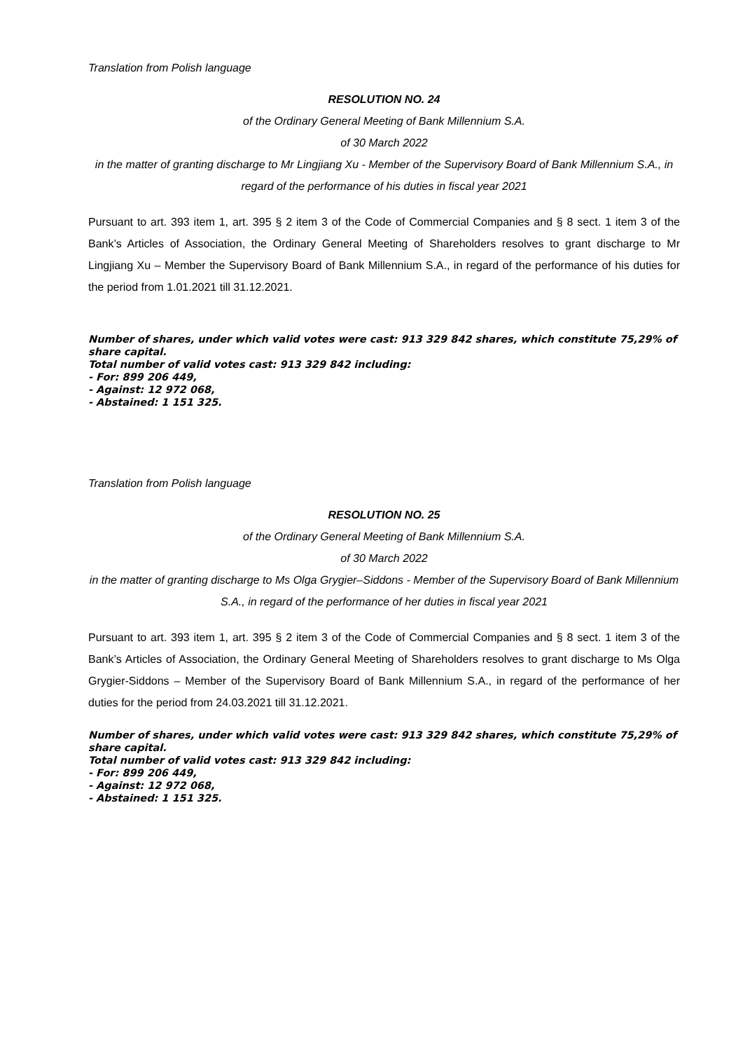Translation from Polish language
RESOLUTION NO. 24
of the Ordinary General Meeting of Bank Millennium S.A.
of 30 March 2022
in the matter of granting discharge to Mr Lingjiang Xu - Member of the Supervisory Board of Bank Millennium S.A., in regard of the performance of his duties in fiscal year 2021
Pursuant to art. 393 item 1, art. 395 § 2 item 3 of the Code of Commercial Companies and § 8 sect. 1 item 3 of the Bank’s Articles of Association, the Ordinary General Meeting of Shareholders resolves to grant discharge to Mr Lingjiang Xu – Member the Supervisory Board of Bank Millennium S.A., in regard of the performance of his duties for the period from 1.01.2021 till 31.12.2021.
Number of shares, under which valid votes were cast: 913 329 842 shares, which constitute 75,29% of share capital.
Total number of valid votes cast: 913 329 842 including:
- For: 899 206 449,
- Against: 12 972 068,
- Abstained: 1 151 325.
Translation from Polish language
RESOLUTION NO. 25
of the Ordinary General Meeting of Bank Millennium S.A.
of 30 March 2022
in the matter of granting discharge to Ms Olga Grygier–Siddons - Member of the Supervisory Board of Bank Millennium S.A., in regard of the performance of her duties in fiscal year 2021
Pursuant to art. 393 item 1, art. 395 § 2 item 3 of the Code of Commercial Companies and § 8 sect. 1 item 3 of the Bank’s Articles of Association, the Ordinary General Meeting of Shareholders resolves to grant discharge to Ms Olga Grygier-Siddons – Member of the Supervisory Board of Bank Millennium S.A., in regard of the performance of her duties for the period from 24.03.2021 till 31.12.2021.
Number of shares, under which valid votes were cast: 913 329 842 shares, which constitute 75,29% of share capital.
Total number of valid votes cast: 913 329 842 including:
- For: 899 206 449,
- Against: 12 972 068,
- Abstained: 1 151 325.